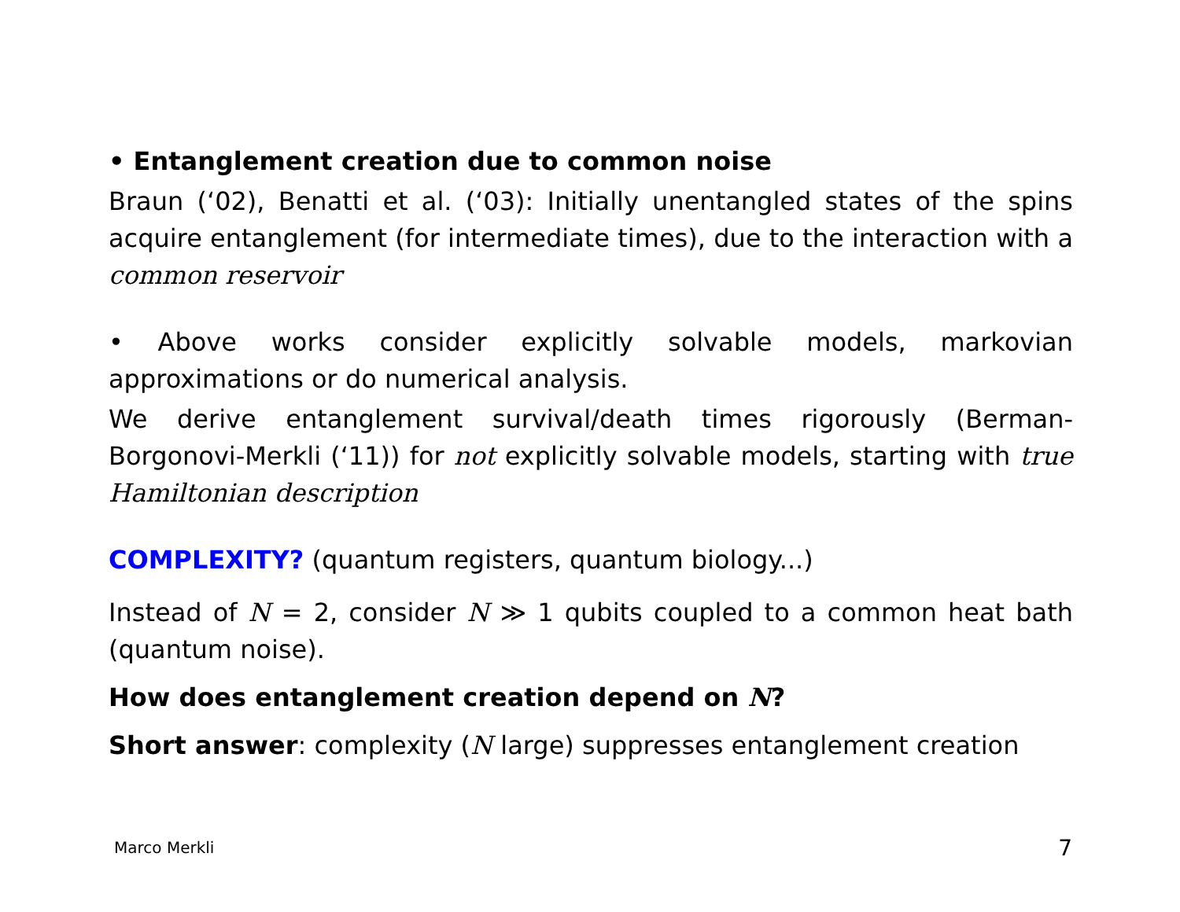• Entanglement creation due to common noise
Braun (‘02), Benatti et al. (‘03): Initially unentangled states of the spins acquire entanglement (for intermediate times), due to the interaction with a common reservoir
• Above works consider explicitly solvable models, markovian approximations or do numerical analysis.
We derive entanglement survival/death times rigorously (Berman-Borgonovi-Merkli (‘11)) for not explicitly solvable models, starting with true Hamiltonian description
COMPLEXITY? (quantum registers, quantum biology...)
Instead of N = 2, consider N ≫ 1 qubits coupled to a common heat bath (quantum noise).
How does entanglement creation depend on N?
Short answer: complexity (N large) suppresses entanglement creation
Marco Merkli 7